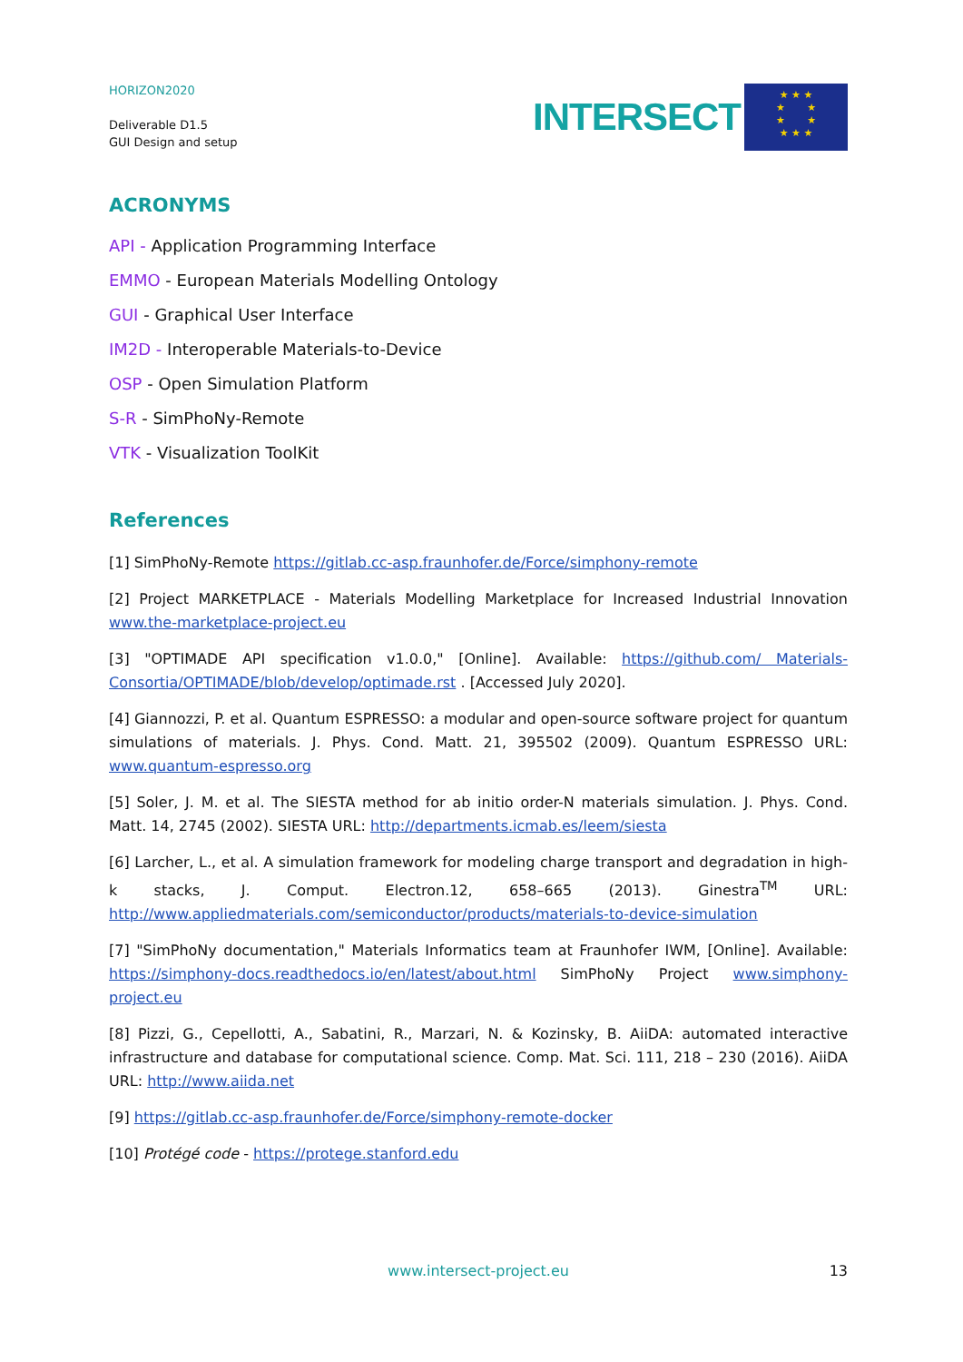HORIZON2020
Deliverable D1.5
GUI Design and setup
INTERSECT
★ ★ ★
★ ★
★ ★
★ ★ ★
ACRONYMS
API - Application Programming Interface
EMMO - European Materials Modelling Ontology
GUI - Graphical User Interface
IM2D - Interoperable Materials-to-Device
OSP - Open Simulation Platform
S-R - SimPhoNy-Remote
VTK - Visualization ToolKit
References
[1] SimPhoNy-Remote https://gitlab.cc-asp.fraunhofer.de/Force/simphony-remote
[2] Project MARKETPLACE - Materials Modelling Marketplace for Increased Industrial Innovation www.the-marketplace-project.eu
[3] "OPTIMADE API specification v1.0.0," [Online]. Available: https://github.com/ Materials-Consortia/OPTIMADE/blob/develop/optimade.rst . [Accessed July 2020].
[4] Giannozzi, P. et al. Quantum ESPRESSO: a modular and open-source software project for quantum simulations of materials. J. Phys. Cond. Matt. 21, 395502 (2009). Quantum ESPRESSO URL: www.quantum-espresso.org
[5] Soler, J. M. et al. The SIESTA method for ab initio order-N materials simulation. J. Phys. Cond. Matt. 14, 2745 (2002). SIESTA URL: http://departments.icmab.es/leem/siesta
[6] Larcher, L., et al. A simulation framework for modeling charge transport and degradation in high-k stacks, J. Comput. Electron.12, 658–665 (2013). Ginestra<sup>TM</sup> URL: http://www.appliedmaterials.com/semiconductor/products/materials-to-device-simulation
[7] "SimPhoNy documentation," Materials Informatics team at Fraunhofer IWM, [Online]. Available: https://simphony-docs.readthedocs.io/en/latest/about.html SimPhoNy Project www.simphony-project.eu
[8] Pizzi, G., Cepellotti, A., Sabatini, R., Marzari, N. & Kozinsky, B. AiiDA: automated interactive infrastructure and database for computational science. Comp. Mat. Sci. 111, 218 – 230 (2016). AiiDA URL: http://www.aiida.net
[9] https://gitlab.cc-asp.fraunhofer.de/Force/simphony-remote-docker
[10] Protégé code - https://protege.stanford.edu
www.intersect-project.eu 13